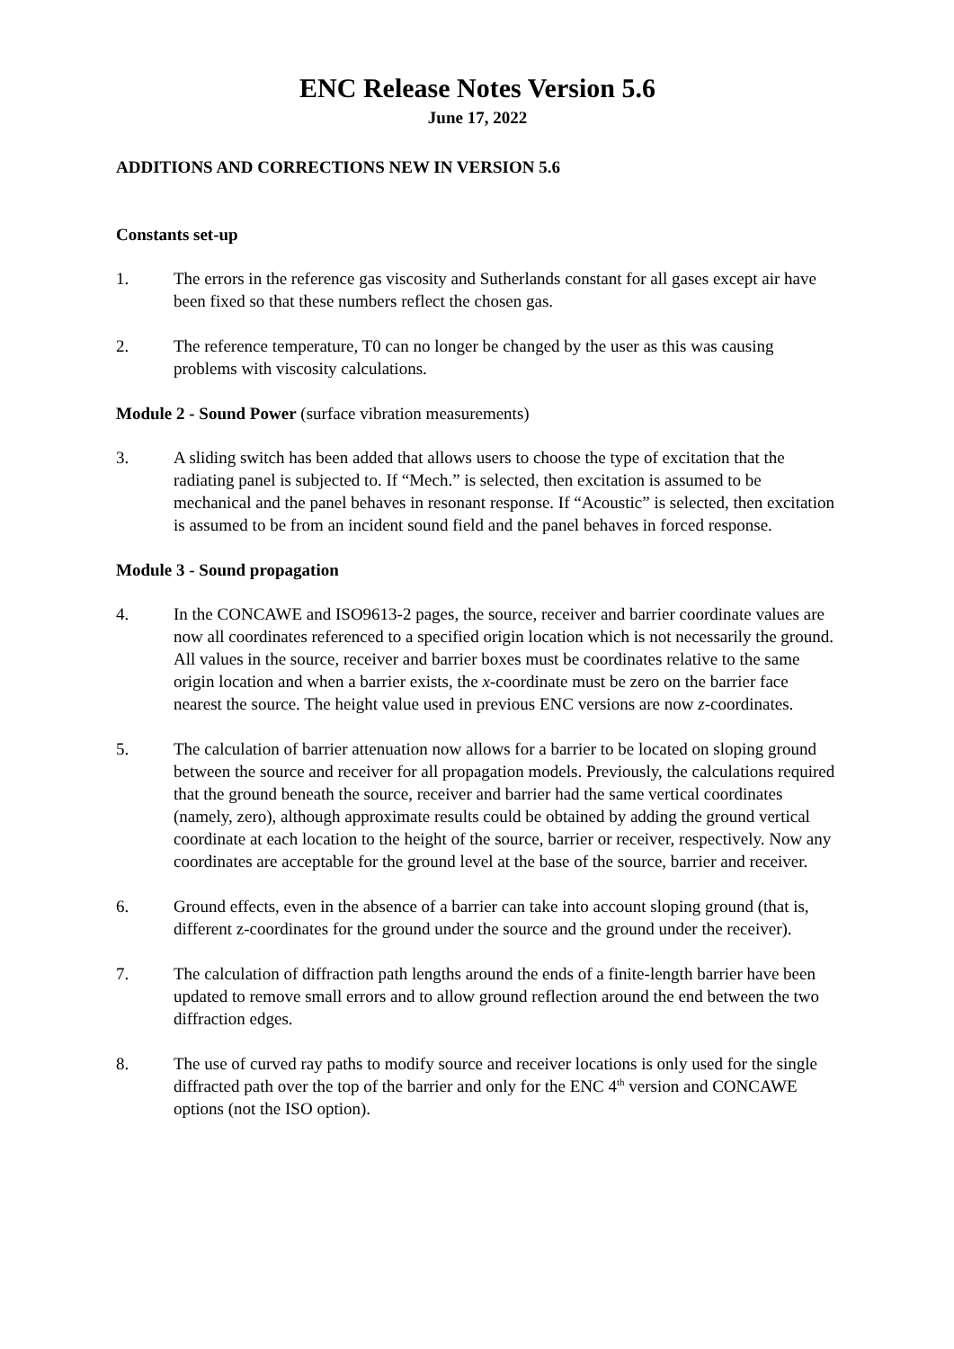ENC Release Notes Version 5.6
June 17, 2022
ADDITIONS AND CORRECTIONS NEW IN VERSION 5.6
Constants set-up
1. The errors in the reference gas viscosity and Sutherlands constant for all gases except air have been fixed so that these numbers reflect the chosen gas.
2. The reference temperature, T0 can no longer be changed by the user as this was causing problems with viscosity calculations.
Module 2 - Sound Power (surface vibration measurements)
3. A sliding switch has been added that allows users to choose the type of excitation that the radiating panel is subjected to. If “Mech.” is selected, then excitation is assumed to be mechanical and the panel behaves in resonant response. If “Acoustic” is selected, then excitation is assumed to be from an incident sound field and the panel behaves in forced response.
Module 3 - Sound propagation
4. In the CONCAWE and ISO9613-2 pages, the source, receiver and barrier coordinate values are now all coordinates referenced to a specified origin location which is not necessarily the ground. All values in the source, receiver and barrier boxes must be coordinates relative to the same origin location and when a barrier exists, the x-coordinate must be zero on the barrier face nearest the source. The height value used in previous ENC versions are now z-coordinates.
5. The calculation of barrier attenuation now allows for a barrier to be located on sloping ground between the source and receiver for all propagation models. Previously, the calculations required that the ground beneath the source, receiver and barrier had the same vertical coordinates (namely, zero), although approximate results could be obtained by adding the ground vertical coordinate at each location to the height of the source, barrier or receiver, respectively. Now any coordinates are acceptable for the ground level at the base of the source, barrier and receiver.
6. Ground effects, even in the absence of a barrier can take into account sloping ground (that is, different z-coordinates for the ground under the source and the ground under the receiver).
7. The calculation of diffraction path lengths around the ends of a finite-length barrier have been updated to remove small errors and to allow ground reflection around the end between the two diffraction edges.
8. The use of curved ray paths to modify source and receiver locations is only used for the single diffracted path over the top of the barrier and only for the ENC 4<sup>th</sup> version and CONCAWE options (not the ISO option).